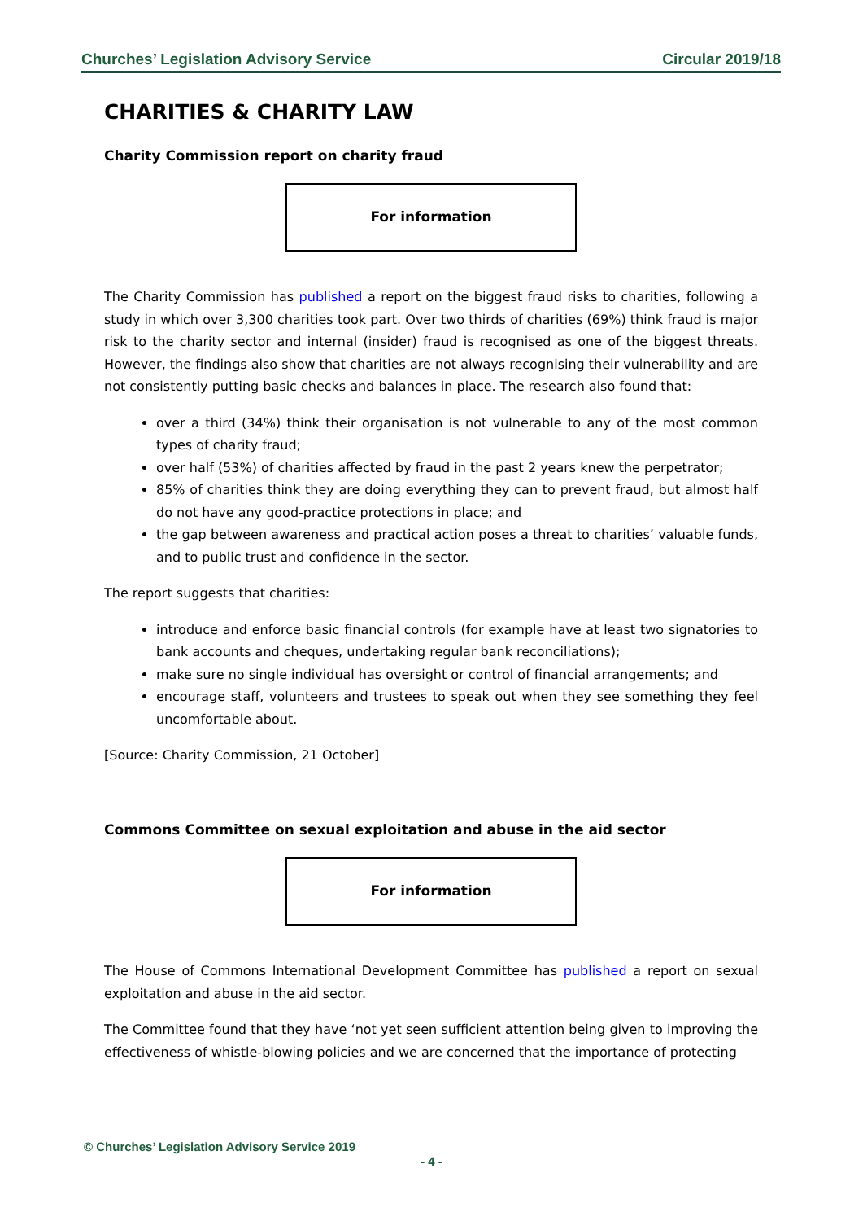Churches’ Legislation Advisory Service Circular 2019/18
CHARITIES & CHARITY LAW
Charity Commission report on charity fraud
For information
The Charity Commission has published a report on the biggest fraud risks to charities, following a study in which over 3,300 charities took part. Over two thirds of charities (69%) think fraud is major risk to the charity sector and internal (insider) fraud is recognised as one of the biggest threats. However, the findings also show that charities are not always recognising their vulnerability and are not consistently putting basic checks and balances in place. The research also found that:
over a third (34%) think their organisation is not vulnerable to any of the most common types of charity fraud;
over half (53%) of charities affected by fraud in the past 2 years knew the perpetrator;
85% of charities think they are doing everything they can to prevent fraud, but almost half do not have any good-practice protections in place; and
the gap between awareness and practical action poses a threat to charities’ valuable funds, and to public trust and confidence in the sector.
The report suggests that charities:
introduce and enforce basic financial controls (for example have at least two signatories to bank accounts and cheques, undertaking regular bank reconciliations);
make sure no single individual has oversight or control of financial arrangements; and
encourage staff, volunteers and trustees to speak out when they see something they feel uncomfortable about.
[Source: Charity Commission, 21 October]
Commons Committee on sexual exploitation and abuse in the aid sector
For information
The House of Commons International Development Committee has published a report on sexual exploitation and abuse in the aid sector.
The Committee found that they have ‘not yet seen sufficient attention being given to improving the effectiveness of whistle-blowing policies and we are concerned that the importance of protecting
© Churches’ Legislation Advisory Service 2019
- 4 -